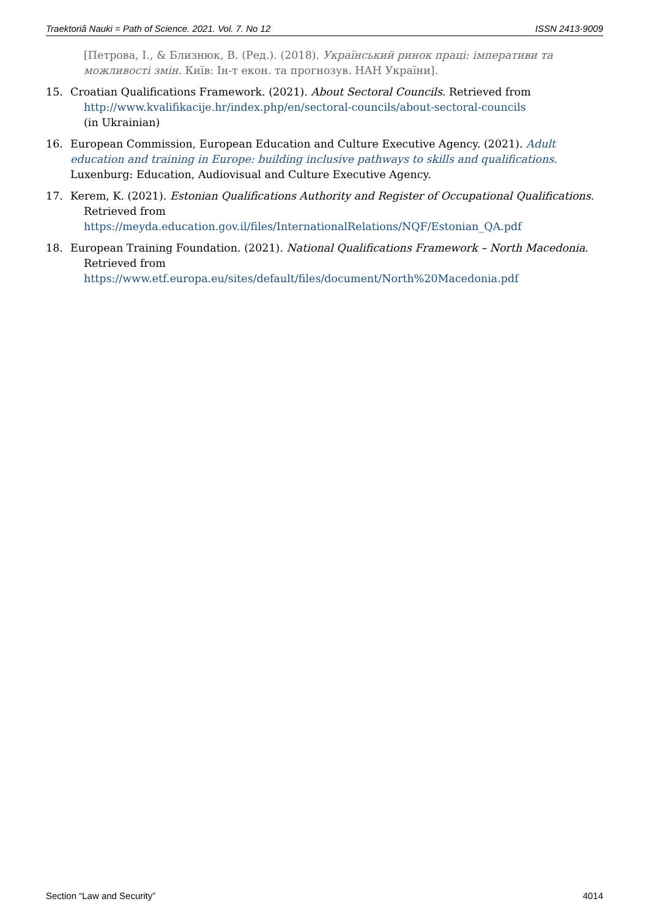Traektoriâ Nauki = Path of Science. 2021. Vol. 7. No 12 ISSN 2413-9009
[Петрова, І., & Близнюк, В. (Ред.). (2018). Український ринок праці: імперативи та можливості змін. Київ: Ін-т екон. та прогнозув. НАН України].
15. Croatian Qualifications Framework. (2021). About Sectoral Councils. Retrieved from
http://www.kvalifikacije.hr/index.php/en/sectoral-councils/about-sectoral-councils
(in Ukrainian)
16. European Commission, European Education and Culture Executive Agency. (2021). Adult education and training in Europe: building inclusive pathways to skills and qualifications. Luxenburg: Education, Audiovisual and Culture Executive Agency.
17. Kerem, K. (2021). Estonian Qualifications Authority and Register of Occupational Qualifications.
Retrieved from
https://meyda.education.gov.il/files/InternationalRelations/NQF/Estonian_QA.pdf
18. European Training Foundation. (2021). National Qualifications Framework – North Macedonia.
Retrieved from
https://www.etf.europa.eu/sites/default/files/document/North%20Macedonia.pdf
Section “Law and Security” 4014